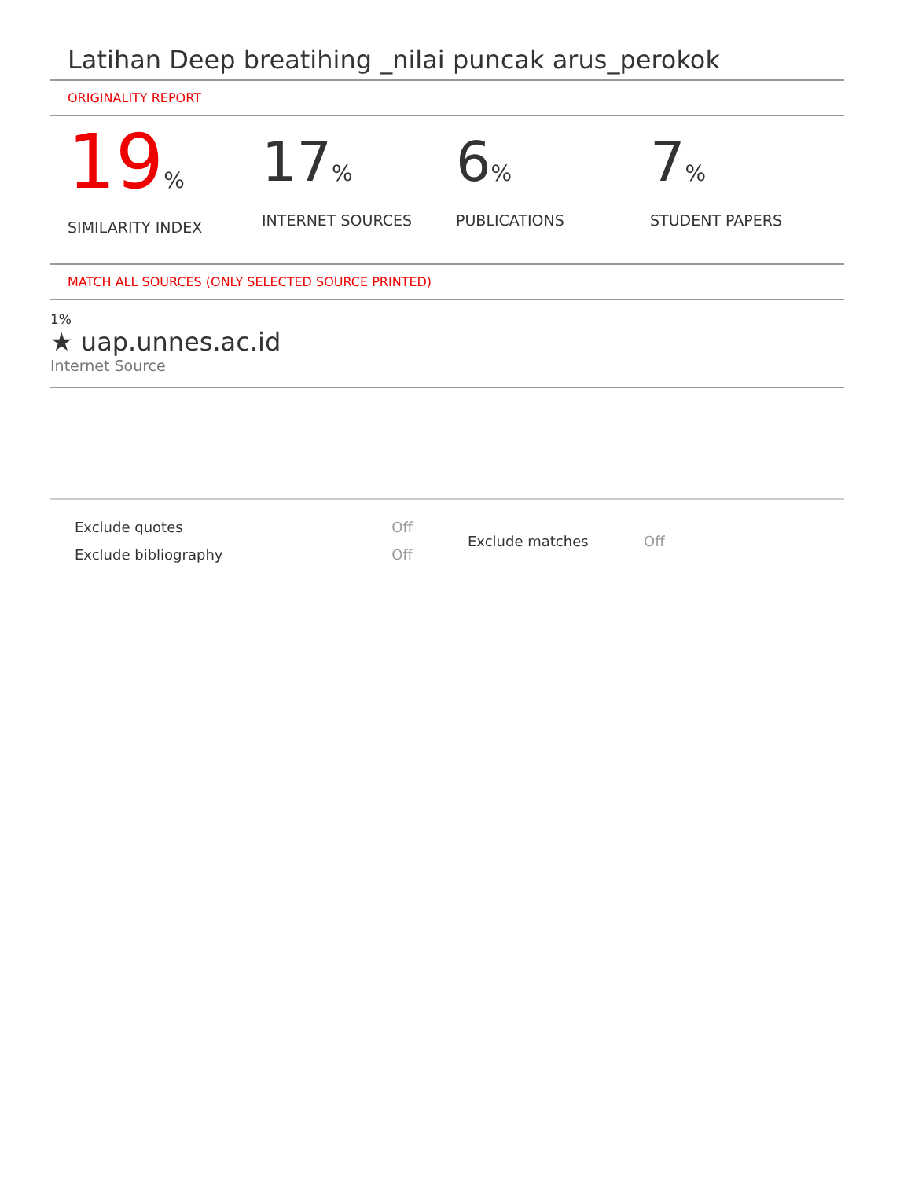Latihan Deep breatihing _nilai puncak arus_perokok
ORIGINALITY REPORT
19%
SIMILARITY INDEX
17%
INTERNET SOURCES
6%
PUBLICATIONS
7%
STUDENT PAPERS
MATCH ALL SOURCES (ONLY SELECTED SOURCE PRINTED)
1%
★ uap.unnes.ac.id
Internet Source
| Exclude quotes | Off |
| Exclude bibliography | Off |
| Exclude matches | Off |